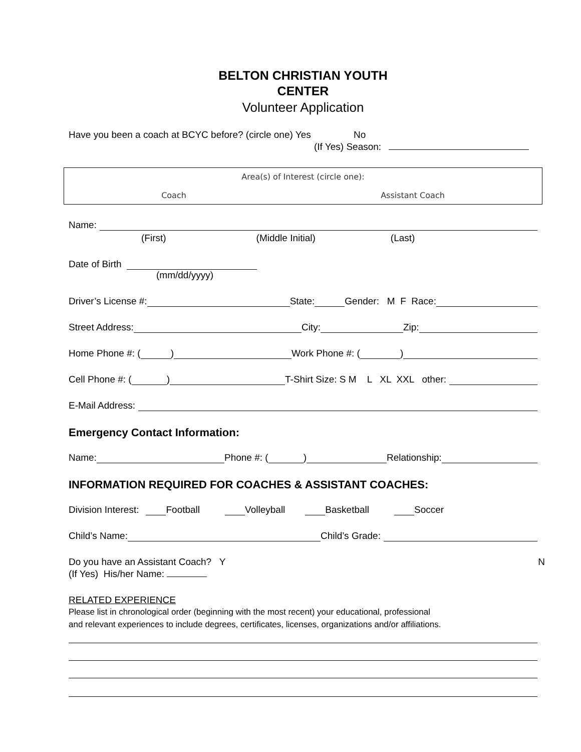BELTON CHRISTIAN YOUTH
CENTER
Volunteer Application
Have you been a coach at BCYC before? (circle one) Yes No
(If Yes) Season:
Area(s) of Interest (circle one):
Coach Assistant Coach
Name:
(First) (Middle Initial) (Last)
Date of Birth
(mm/dd/yyyy)
Driver’s License #: State: Gender: M F Race:
Street Address: City: Zip:
Home Phone #: ( ) Work Phone #: ( )
Cell Phone #: ( ) T-Shirt Size: S M L XL XXL other:
E-Mail Address:
Emergency Contact Information:
Name: Phone #: ( ) Relationship:
INFORMATION REQUIRED FOR COACHES & ASSISTANT COACHES:
Division Interest: Football Volleyball Basketball Soccer
Child’s Name: Child’s Grade:
Do you have an Assistant Coach? Y N
(If Yes) His/her Name:
RELATED EXPERIENCE
Please list in chronological order (beginning with the most recent) your educational, professional
and relevant experiences to include degrees, certificates, licenses, organizations and/or affiliations.